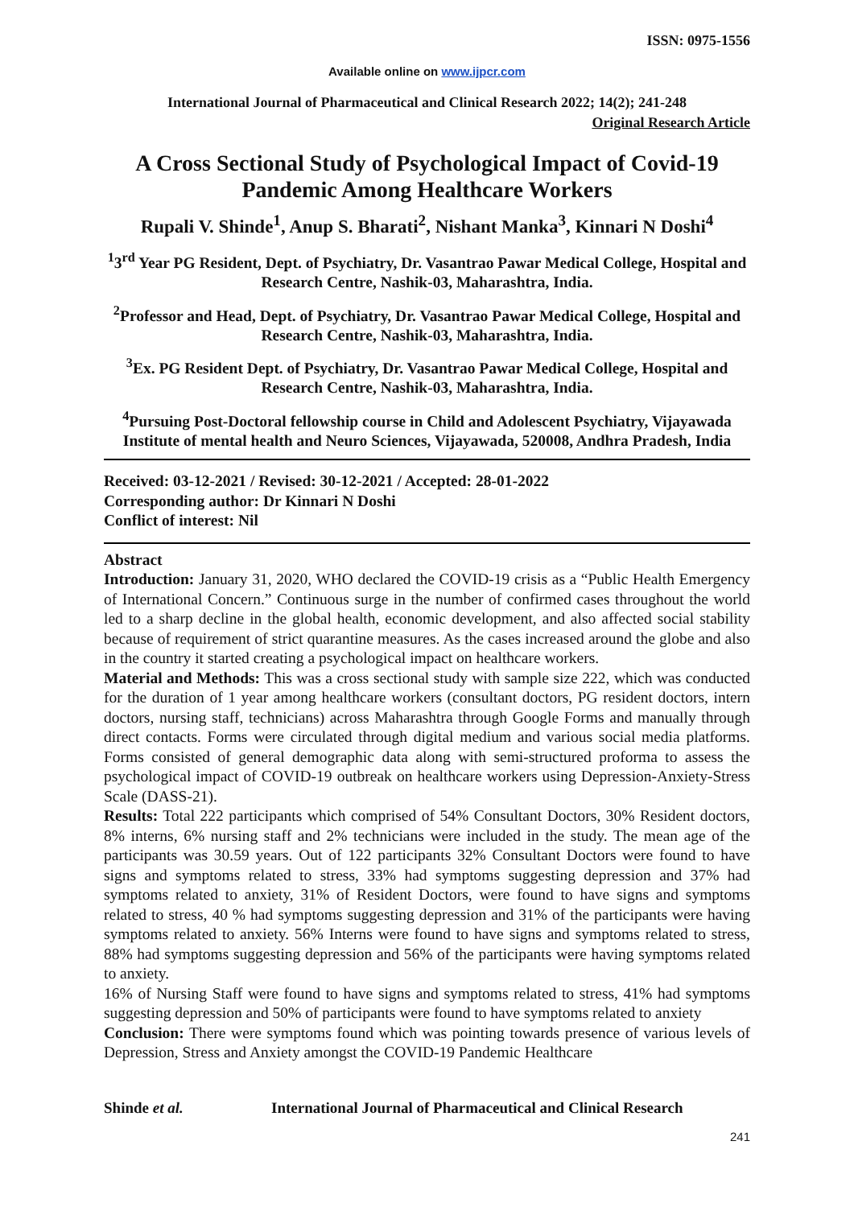ISSN: 0975-1556
Available online on www.ijpcr.com
International Journal of Pharmaceutical and Clinical Research 2022; 14(2); 241-248
Original Research Article
A Cross Sectional Study of Psychological Impact of Covid-19 Pandemic Among Healthcare Workers
Rupali V. Shinde<sup>1</sup>, Anup S. Bharati<sup>2</sup>, Nishant Manka<sup>3</sup>, Kinnari N Doshi<sup>4</sup>
<sup>1</sup> 3<sup>rd</sup> Year PG Resident, Dept. of Psychiatry, Dr. Vasantrao Pawar Medical College, Hospital and Research Centre, Nashik-03, Maharashtra, India.
<sup>2</sup> Professor and Head, Dept. of Psychiatry, Dr. Vasantrao Pawar Medical College, Hospital and Research Centre, Nashik-03, Maharashtra, India.
<sup>3</sup> Ex. PG Resident Dept. of Psychiatry, Dr. Vasantrao Pawar Medical College, Hospital and Research Centre, Nashik-03, Maharashtra, India.
<sup>4</sup> Pursuing Post-Doctoral fellowship course in Child and Adolescent Psychiatry, Vijayawada Institute of mental health and Neuro Sciences, Vijayawada, 520008, Andhra Pradesh, India
Received: 03-12-2021 / Revised: 30-12-2021 / Accepted: 28-01-2022
Corresponding author: Dr Kinnari N Doshi
Conflict of interest: Nil
Abstract
Introduction: January 31, 2020, WHO declared the COVID-19 crisis as a “Public Health Emergency of International Concern.” Continuous surge in the number of confirmed cases throughout the world led to a sharp decline in the global health, economic development, and also affected social stability because of requirement of strict quarantine measures. As the cases increased around the globe and also in the country it started creating a psychological impact on healthcare workers.
Material and Methods: This was a cross sectional study with sample size 222, which was conducted for the duration of 1 year among healthcare workers (consultant doctors, PG resident doctors, intern doctors, nursing staff, technicians) across Maharashtra through Google Forms and manually through direct contacts. Forms were circulated through digital medium and various social media platforms. Forms consisted of general demographic data along with semi-structured proforma to assess the psychological impact of COVID-19 outbreak on healthcare workers using Depression-Anxiety-Stress Scale (DASS-21).
Results: Total 222 participants which comprised of 54% Consultant Doctors, 30% Resident doctors, 8% interns, 6% nursing staff and 2% technicians were included in the study. The mean age of the participants was 30.59 years. Out of 122 participants 32% Consultant Doctors were found to have signs and symptoms related to stress, 33% had symptoms suggesting depression and 37% had symptoms related to anxiety, 31% of Resident Doctors, were found to have signs and symptoms related to stress, 40 % had symptoms suggesting depression and 31% of the participants were having symptoms related to anxiety. 56% Interns were found to have signs and symptoms related to stress, 88% had symptoms suggesting depression and 56% of the participants were having symptoms related to anxiety.
16% of Nursing Staff were found to have signs and symptoms related to stress, 41% had symptoms suggesting depression and 50% of participants were found to have symptoms related to anxiety
Conclusion: There were symptoms found which was pointing towards presence of various levels of Depression, Stress and Anxiety amongst the COVID-19 Pandemic Healthcare
Shinde et al. International Journal of Pharmaceutical and Clinical Research
241